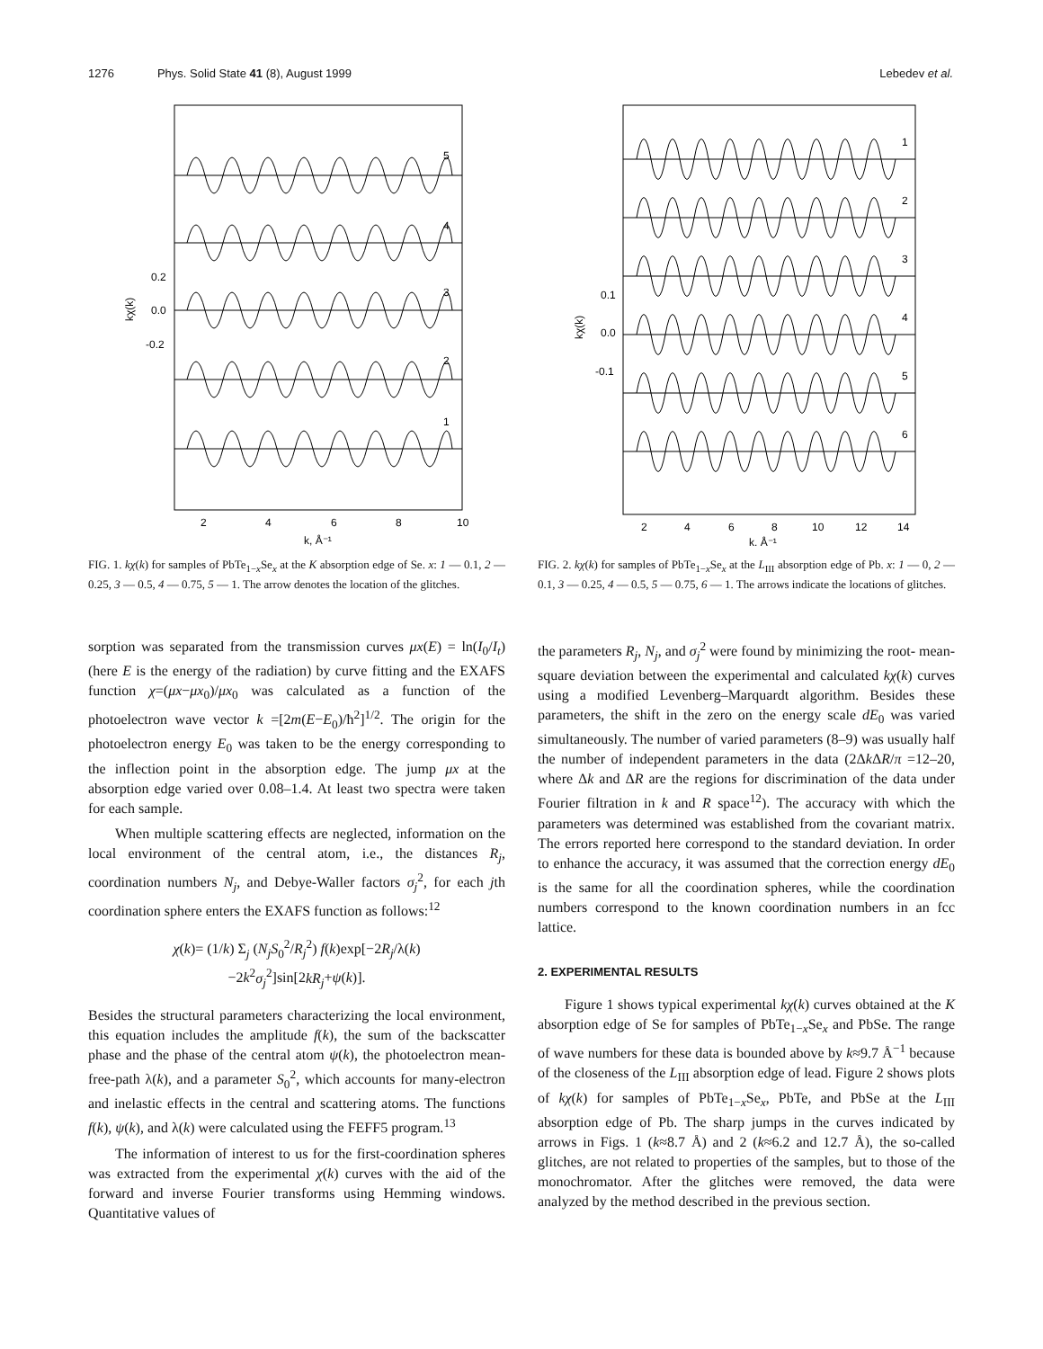1276 Phys. Solid State 41 (8), August 1999 Lebedev et al.
5
4
3
2
1
0.2
0.0
-0.2
2
4
6
8
10
k, Å⁻¹
kχ(k)
FIG. 1. kχ(k) for samples of PbTe<sub>1−x</sub>Se<sub>x</sub> at the K absorption edge of Se. x: 1 — 0.1, 2 — 0.25, 3 — 0.5, 4 — 0.75, 5 — 1. The arrow denotes the location of the glitches.
1
2
3
4
5
6
0.1
0.0
-0.1
2
4
6
8
10
12
14
k, Å⁻¹
kχ(k)
FIG. 2. kχ(k) for samples of PbTe<sub>1−x</sub>Se<sub>x</sub> at the L<sub>III</sub> absorption edge of Pb. x: 1 — 0, 2 — 0.1, 3 — 0.25, 4 — 0.5, 5 — 0.75, 6 — 1. The arrows indicate the locations of glitches.
sorption was separated from the transmission curves μx(E) = ln(I<sub>0</sub>/I<sub>t</sub>) (here E is the energy of the radiation) by curve fitting and the EXAFS function χ=(μx−μx<sub>0</sub>)/μx<sub>0</sub> was calculated as a function of the photoelectron wave vector k =[2m(E−E<sub>0</sub>)/ħ<sup>2</sup>]<sup>1/2</sup>. The origin for the photoelectron energy E<sub>0</sub> was taken to be the energy corresponding to the inflection point in the absorption edge. The jump μx at the absorption edge varied over 0.08–1.4. At least two spectra were taken for each sample.
When multiple scattering effects are neglected, information on the local environment of the central atom, i.e., the distances R<sub>j</sub>, coordination numbers N<sub>j</sub>, and Debye-Waller factors σ<sub>j</sub><sup>2</sup>, for each jth coordination sphere enters the EXAFS function as follows:<sup>12</sup>
χ(k)= (1/k) Σ<sub>j</sub> (N<sub>j</sub>S<sub>0</sub><sup>2</sup>/R<sub>j</sub><sup>2</sup>) f(k)exp[−2R<sub>j</sub>/λ(k)
−2k<sup>2</sup>σ<sub>j</sub><sup>2</sup>]sin[2kR<sub>j</sub>+ψ(k)].
Besides the structural parameters characterizing the local environment, this equation includes the amplitude f(k), the sum of the backscatter phase and the phase of the central atom ψ(k), the photoelectron mean-free-path λ(k), and a parameter S<sub>0</sub><sup>2</sup>, which accounts for many-electron and inelastic effects in the central and scattering atoms. The functions f(k), ψ(k), and λ(k) were calculated using the FEFF5 program.<sup>13</sup>
The information of interest to us for the first-coordination spheres was extracted from the experimental χ(k) curves with the aid of the forward and inverse Fourier transforms using Hemming windows. Quantitative values of
the parameters R<sub>j</sub>, N<sub>j</sub>, and σ<sub>j</sub><sup>2</sup> were found by minimizing the root- mean-square deviation between the experimental and calculated kχ(k) curves using a modified Levenberg–Marquardt algorithm. Besides these parameters, the shift in the zero on the energy scale dE<sub>0</sub> was varied simultaneously. The number of varied parameters (8–9) was usually half the number of independent parameters in the data (2Δk ΔR/π =12–20, where Δk and ΔR are the regions for discrimination of the data under Fourier filtration in k and R space<sup>12</sup>). The accuracy with which the parameters was determined was established from the covariant matrix. The errors reported here correspond to the standard deviation. In order to enhance the accuracy, it was assumed that the correction energy dE<sub>0</sub> is the same for all the coordination spheres, while the coordination numbers correspond to the known coordination numbers in an fcc lattice.
2. EXPERIMENTAL RESULTS
Figure 1 shows typical experimental kχ(k) curves obtained at the K absorption edge of Se for samples of PbTe<sub>1−x</sub>Se<sub>x</sub> and PbSe. The range of wave numbers for these data is bounded above by k≈9.7 Å<sup>−1</sup> because of the closeness of the L<sub>III</sub> absorption edge of lead. Figure 2 shows plots of kχ(k) for samples of PbTe<sub>1−x</sub>Se<sub>x</sub>, PbTe, and PbSe at the L<sub>III</sub> absorption edge of Pb. The sharp jumps in the curves indicated by arrows in Figs. 1 (k≈8.7 Å) and 2 (k≈6.2 and 12.7 Å), the so-called glitches, are not related to properties of the samples, but to those of the monochromator. After the glitches were removed, the data were analyzed by the method described in the previous section.